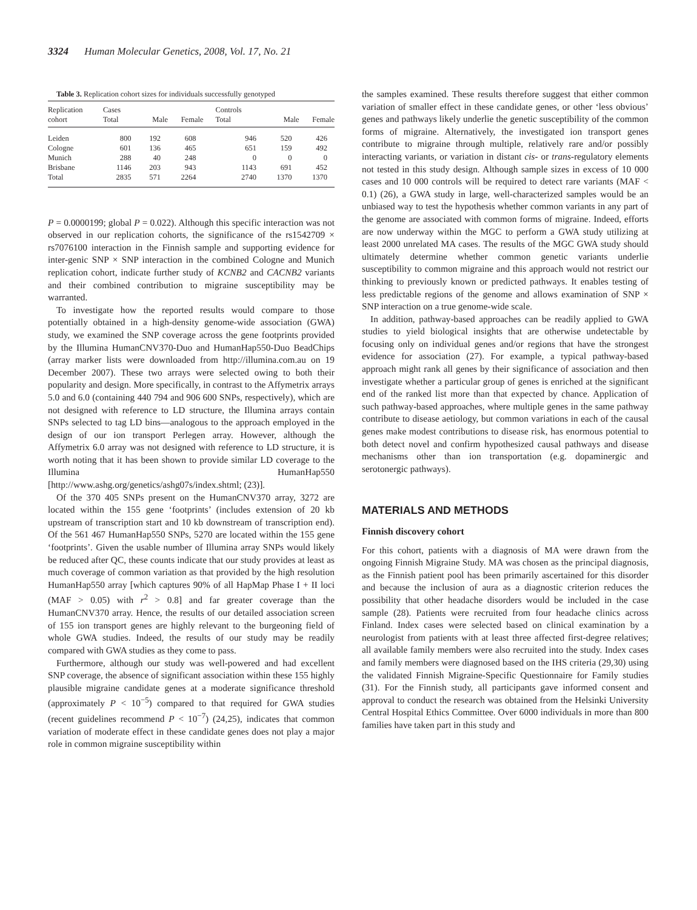3324 Human Molecular Genetics, 2008, Vol. 17, No. 21
Table 3. Replication cohort sizes for individuals successfully genotyped
| Replication cohort | Cases Total | Male | Female | Controls Total | Male | Female |
| --- | --- | --- | --- | --- | --- | --- |
| Leiden | 800 | 192 | 608 | 946 | 520 | 426 |
| Cologne | 601 | 136 | 465 | 651 | 159 | 492 |
| Munich | 288 | 40 | 248 | 0 | 0 | 0 |
| Brisbane | 1146 | 203 | 943 | 1143 | 691 | 452 |
| Total | 2835 | 571 | 2264 | 2740 | 1370 | 1370 |
P = 0.0000199; global P = 0.022). Although this specific interaction was not observed in our replication cohorts, the significance of the rs1542709 × rs7076100 interaction in the Finnish sample and supporting evidence for inter-genic SNP × SNP interaction in the combined Cologne and Munich replication cohort, indicate further study of KCNB2 and CACNB2 variants and their combined contribution to migraine susceptibility may be warranted.
To investigate how the reported results would compare to those potentially obtained in a high-density genome-wide association (GWA) study, we examined the SNP coverage across the gene footprints provided by the Illumina HumanCNV370-Duo and HumanHap550-Duo BeadChips (array marker lists were downloaded from http://illumina.com.au on 19 December 2007). These two arrays were selected owing to both their popularity and design. More specifically, in contrast to the Affymetrix arrays 5.0 and 6.0 (containing 440 794 and 906 600 SNPs, respectively), which are not designed with reference to LD structure, the Illumina arrays contain SNPs selected to tag LD bins—analogous to the approach employed in the design of our ion transport Perlegen array. However, although the Affymetrix 6.0 array was not designed with reference to LD structure, it is worth noting that it has been shown to provide similar LD coverage to the Illumina HumanHap550 [http://www.ashg.org/genetics/ashg07s/index.shtml; (23)].
Of the 370 405 SNPs present on the HumanCNV370 array, 3272 are located within the 155 gene ‘footprints’ (includes extension of 20 kb upstream of transcription start and 10 kb downstream of transcription end). Of the 561 467 HumanHap550 SNPs, 5270 are located within the 155 gene ‘footprints’. Given the usable number of Illumina array SNPs would likely be reduced after QC, these counts indicate that our study provides at least as much coverage of common variation as that provided by the high resolution HumanHap550 array [which captures 90% of all HapMap Phase I + II loci (MAF > 0.05) with r<sup>2</sup> > 0.8] and far greater coverage than the HumanCNV370 array. Hence, the results of our detailed association screen of 155 ion transport genes are highly relevant to the burgeoning field of whole GWA studies. Indeed, the results of our study may be readily compared with GWA studies as they come to pass.
Furthermore, although our study was well-powered and had excellent SNP coverage, the absence of significant association within these 155 highly plausible migraine candidate genes at a moderate significance threshold (approximately P < 10<sup>−5</sup>) compared to that required for GWA studies (recent guidelines recommend P < 10<sup>−7</sup>) (24,25), indicates that common variation of moderate effect in these candidate genes does not play a major role in common migraine susceptibility within
the samples examined. These results therefore suggest that either common variation of smaller effect in these candidate genes, or other ‘less obvious’ genes and pathways likely underlie the genetic susceptibility of the common forms of migraine. Alternatively, the investigated ion transport genes contribute to migraine through multiple, relatively rare and/or possibly interacting variants, or variation in distant cis- or trans-regulatory elements not tested in this study design. Although sample sizes in excess of 10 000 cases and 10 000 controls will be required to detect rare variants (MAF < 0.1) (26), a GWA study in large, well-characterized samples would be an unbiased way to test the hypothesis whether common variants in any part of the genome are associated with common forms of migraine. Indeed, efforts are now underway within the MGC to perform a GWA study utilizing at least 2000 unrelated MA cases. The results of the MGC GWA study should ultimately determine whether common genetic variants underlie susceptibility to common migraine and this approach would not restrict our thinking to previously known or predicted pathways. It enables testing of less predictable regions of the genome and allows examination of SNP × SNP interaction on a true genome-wide scale.
In addition, pathway-based approaches can be readily applied to GWA studies to yield biological insights that are otherwise undetectable by focusing only on individual genes and/or regions that have the strongest evidence for association (27). For example, a typical pathway-based approach might rank all genes by their significance of association and then investigate whether a particular group of genes is enriched at the significant end of the ranked list more than that expected by chance. Application of such pathway-based approaches, where multiple genes in the same pathway contribute to disease aetiology, but common variations in each of the causal genes make modest contributions to disease risk, has enormous potential to both detect novel and confirm hypothesized causal pathways and disease mechanisms other than ion transportation (e.g. dopaminergic and serotonergic pathways).
MATERIALS AND METHODS
Finnish discovery cohort
For this cohort, patients with a diagnosis of MA were drawn from the ongoing Finnish Migraine Study. MA was chosen as the principal diagnosis, as the Finnish patient pool has been primarily ascertained for this disorder and because the inclusion of aura as a diagnostic criterion reduces the possibility that other headache disorders would be included in the case sample (28). Patients were recruited from four headache clinics across Finland. Index cases were selected based on clinical examination by a neurologist from patients with at least three affected first-degree relatives; all available family members were also recruited into the study. Index cases and family members were diagnosed based on the IHS criteria (29,30) using the validated Finnish Migraine-Specific Questionnaire for Family studies (31). For the Finnish study, all participants gave informed consent and approval to conduct the research was obtained from the Helsinki University Central Hospital Ethics Committee. Over 6000 individuals in more than 800 families have taken part in this study and